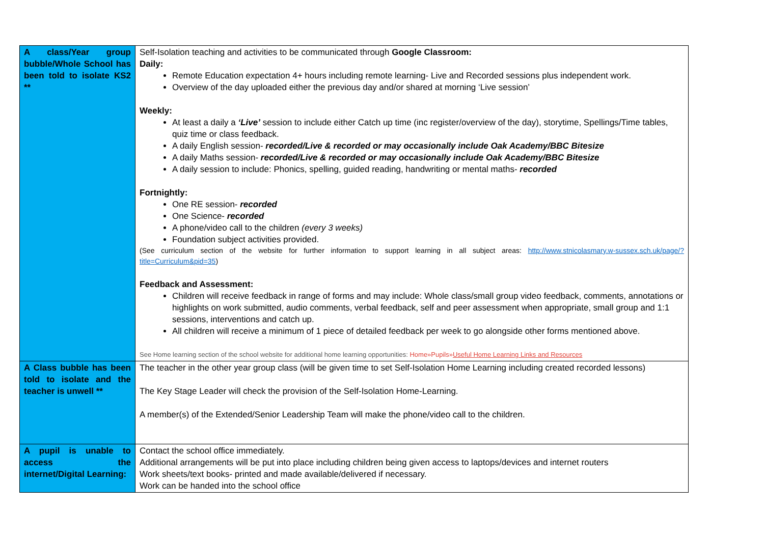| A class/Year group bubble/Whole School has been told to isolate KS2 ** | Self-Isolation teaching and activities to be communicated through Google Classroom: Daily: Remote Education expectation 4+ hours including remote learning- Live and Recorded sessions plus independent work. Overview of the day uploaded either the previous day and/or shared at morning ‘Live session’ Weekly: At least a daily a ‘Live’ session to include either Catch up time (inc register/overview of the day), storytime, Spellings/Time tables, quiz time or class feedback. A daily English session- recorded/Live & recorded or may occasionally include Oak Academy/BBC Bitesize A daily Maths session- recorded/Live & recorded or may occasionally include Oak Academy/BBC Bitesize A daily session to include: Phonics, spelling, guided reading, handwriting or mental maths- recorded Fortnightly: One RE session- recorded One Science- recorded A phone/video call to the children (every 3 weeks) Foundation subject activities provided. (See curriculum section of the website for further information to support learning in all subject areas: http://www.stnicolasmary.w-sussex.sch.uk/page/?title=Curriculum&pid=35 ) Feedback and Assessment: Children will receive feedback in range of forms and may include: Whole class/small group video feedback, comments, annotations or highlights on work submitted, audio comments, verbal feedback, self and peer assessment when appropriate, small group and 1:1 sessions, interventions and catch up. All children will receive a minimum of 1 piece of detailed feedback per week to go alongside other forms mentioned above. See Home learning section of the school website for additional home learning opportunities: Home»Pupils» Useful Home Learning Links and Resources |
| A Class bubble has been told to isolate and the teacher is unwell ** | The teacher in the other year group class (will be given time to set Self-Isolation Home Learning including created recorded lessons) The Key Stage Leader will check the provision of the Self-Isolation Home-Learning. A member(s) of the Extended/Senior Leadership Team will make the phone/video call to the children. |
| A pupil is unable to access the internet/Digital Learning: | Contact the school office immediately. Additional arrangements will be put into place including children being given access to laptops/devices and internet routers Work sheets/text books- printed and made available/delivered if necessary. Work can be handed into the school office |